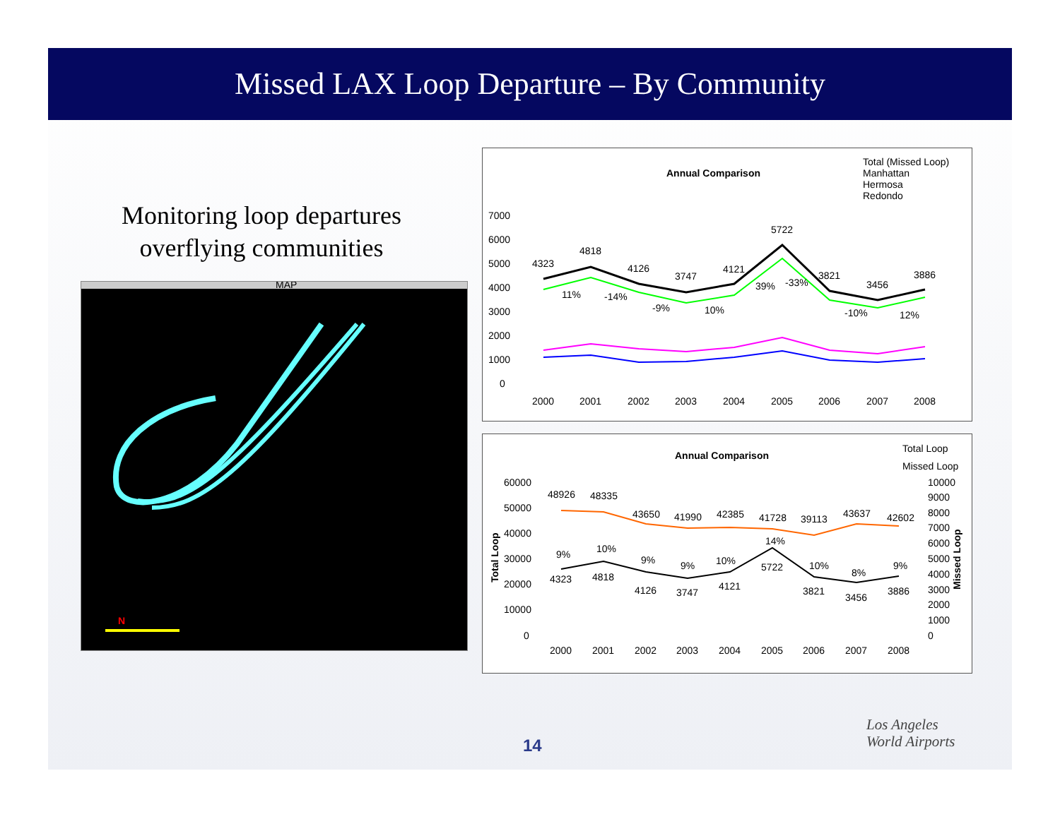Missed LAX Loop Departure – By Community
Monitoring loop departures overflying communities
MAP
N
Annual Comparison
Total (Missed Loop)
Manhattan
Hermosa
Redondo
7000
6000
5000
4000
3000
2000
1000
0
4323
4818
4126
3747
4121
5722
3821
3456
3886
11%
-14%
-9%
10%
39%
-33%
-10%
12%
2000
2001
2002
2003
2004
2005
2006
2007
2008
Annual Comparison
Total Loop
Missed Loop
60000
50000
40000
30000
20000
10000
0
Total Loop
10000
9000
8000
7000
6000
5000
4000
3000
2000
1000
0
Missed Loop
48926
48335
43650
41990
42385
41728
39113
43637
42602
9%
10%
9%
9%
10%
14%
10%
8%
9%
4323
4818
4126
3747
4121
5722
3821
3456
3886
2000
2001
2002
2003
2004
2005
2006
2007
2008
14
Los Angeles
World Airports